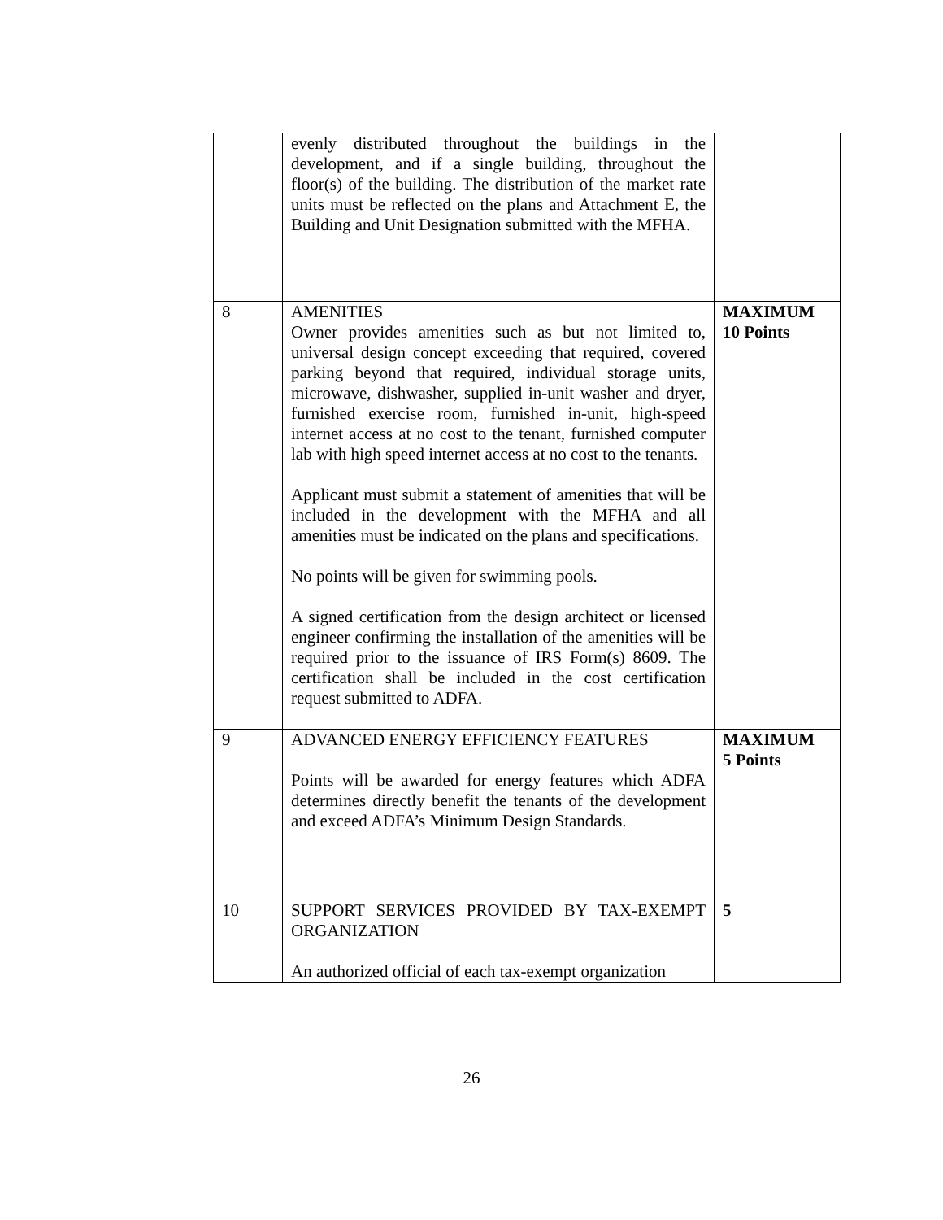| | evenly distributed throughout the buildings in the development, and if a single building, throughout the floor(s) of the building. The distribution of the market rate units must be reflected on the plans and Attachment E, the Building and Unit Designation submitted with the MFHA. | |
| 8 | AMENITIES Owner provides amenities such as but not limited to, universal design concept exceeding that required, covered parking beyond that required, individual storage units, microwave, dishwasher, supplied in-unit washer and dryer, furnished exercise room, furnished in-unit, high-speed internet access at no cost to the tenant, furnished computer lab with high speed internet access at no cost to the tenants. Applicant must submit a statement of amenities that will be included in the development with the MFHA and all amenities must be indicated on the plans and specifications. No points will be given for swimming pools. A signed certification from the design architect or licensed engineer confirming the installation of the amenities will be required prior to the issuance of IRS Form(s) 8609. The certification shall be included in the cost certification request submitted to ADFA. | MAXIMUM 10 Points |
| 9 | ADVANCED ENERGY EFFICIENCY FEATURES Points will be awarded for energy features which ADFA determines directly benefit the tenants of the development and exceed ADFA’s Minimum Design Standards. | MAXIMUM 5 Points |
| 10 | SUPPORT SERVICES PROVIDED BY TAX-EXEMPT ORGANIZATION An authorized official of each tax-exempt organization | 5 |
26